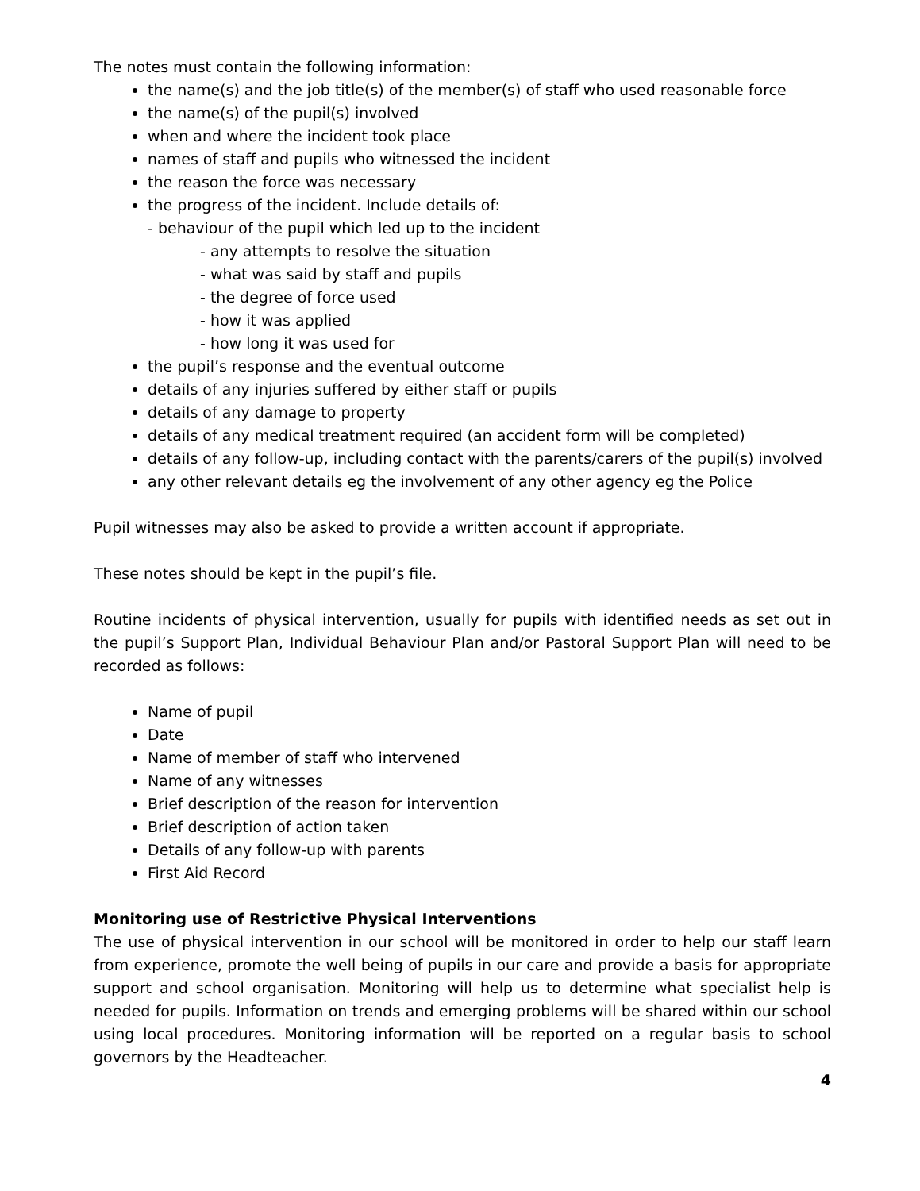The notes must contain the following information:
the name(s) and the job title(s) of the member(s) of staff who used reasonable force
the name(s) of the pupil(s) involved
when and where the incident took place
names of staff and pupils who witnessed the incident
the reason the force was necessary
the progress of the incident. Include details of:
- behaviour of the pupil which led up to the incident
- any attempts to resolve the situation
- what was said by staff and pupils
- the degree of force used
- how it was applied
- how long it was used for
the pupil’s response and the eventual outcome
details of any injuries suffered by either staff or pupils
details of any damage to property
details of any medical treatment required (an accident form will be completed)
details of any follow-up, including contact with the parents/carers of the pupil(s) involved
any other relevant details eg the involvement of any other agency eg the Police
Pupil witnesses may also be asked to provide a written account if appropriate.
These notes should be kept in the pupil’s file.
Routine incidents of physical intervention, usually for pupils with identified needs as set out in the pupil’s Support Plan, Individual Behaviour Plan and/or Pastoral Support Plan will need to be recorded as follows:
Name of pupil
Date
Name of member of staff who intervened
Name of any witnesses
Brief description of the reason for intervention
Brief description of action taken
Details of any follow-up with parents
First Aid Record
Monitoring use of Restrictive Physical Interventions
The use of physical intervention in our school will be monitored in order to help our staff learn from experience, promote the well being of pupils in our care and provide a basis for appropriate support and school organisation. Monitoring will help us to determine what specialist help is needed for pupils. Information on trends and emerging problems will be shared within our school using local procedures. Monitoring information will be reported on a regular basis to school governors by the Headteacher.
4